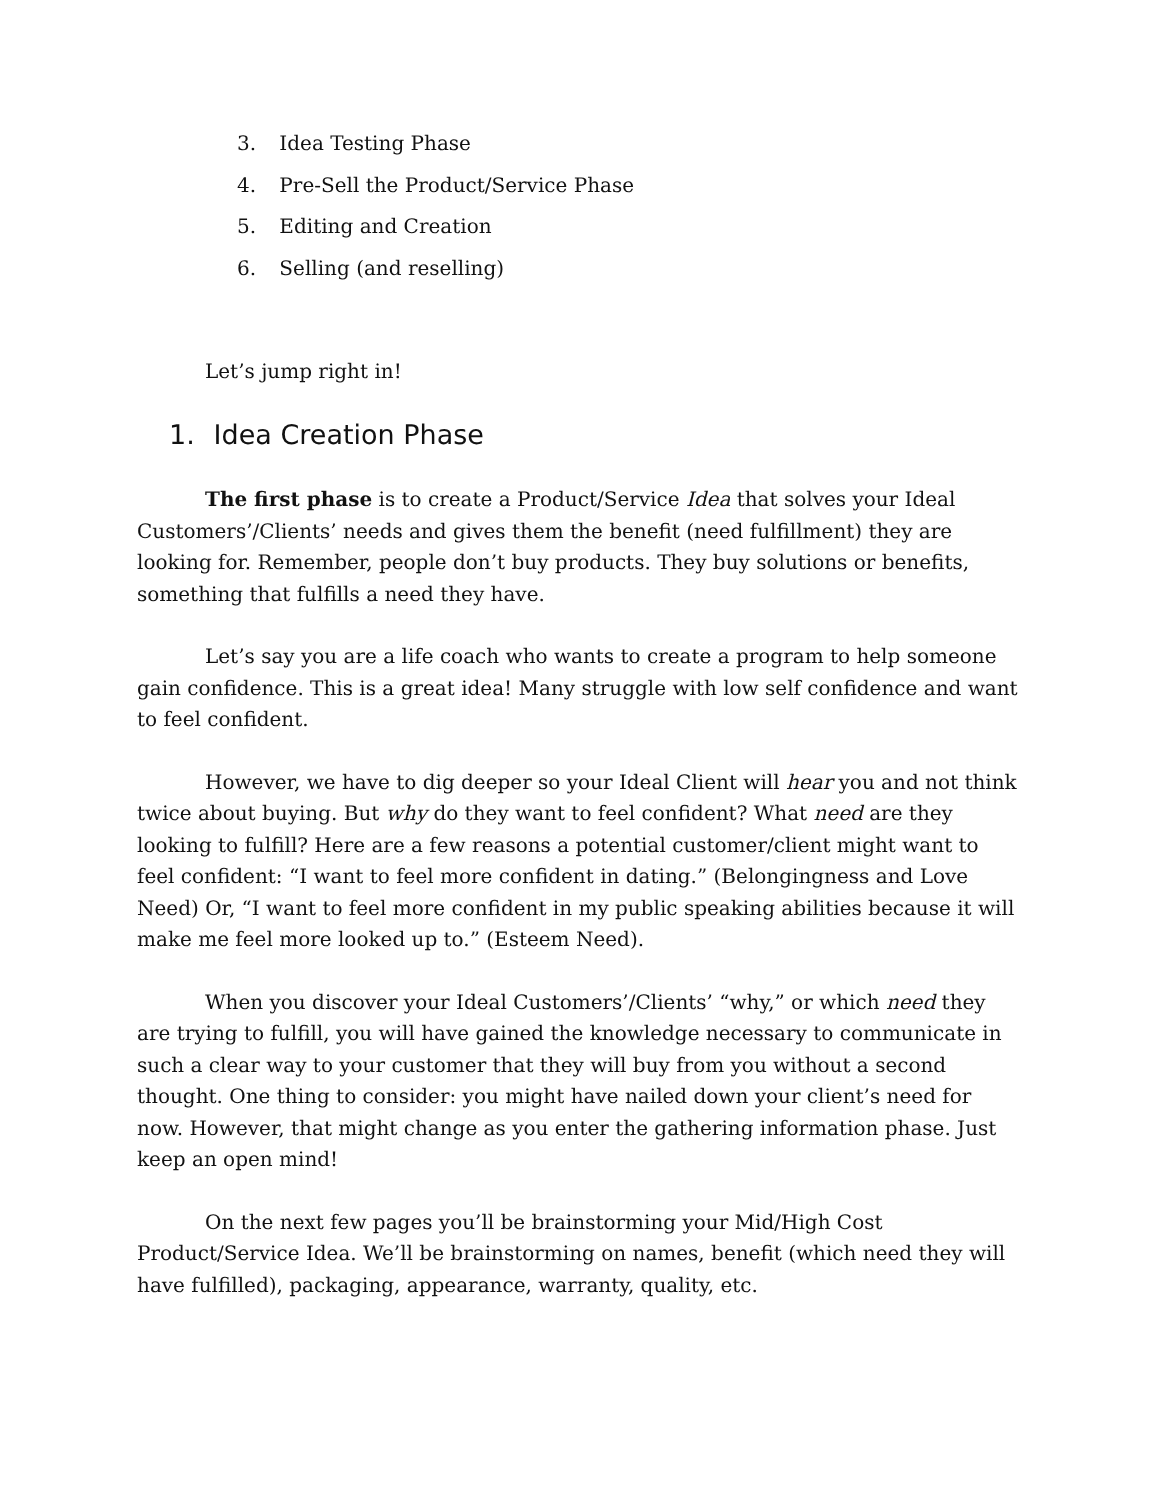3. Idea Testing Phase
4. Pre-Sell the Product/Service Phase
5. Editing and Creation
6. Selling (and reselling)
Let’s jump right in!
1. Idea Creation Phase
The first phase is to create a Product/Service Idea that solves your Ideal Customers’/Clients’ needs and gives them the benefit (need fulfillment) they are looking for. Remember, people don’t buy products. They buy solutions or benefits, something that fulfills a need they have.
Let’s say you are a life coach who wants to create a program to help someone gain confidence. This is a great idea! Many struggle with low self confidence and want to feel confident.
However, we have to dig deeper so your Ideal Client will hear you and not think twice about buying. But why do they want to feel confident? What need are they looking to fulfill? Here are a few reasons a potential customer/client might want to feel confident: “I want to feel more confident in dating.” (Belongingness and Love Need) Or, “I want to feel more confident in my public speaking abilities because it will make me feel more looked up to.” (Esteem Need).
When you discover your Ideal Customers’/Clients’ “why,” or which need they are trying to fulfill, you will have gained the knowledge necessary to communicate in such a clear way to your customer that they will buy from you without a second thought. One thing to consider: you might have nailed down your client’s need for now. However, that might change as you enter the gathering information phase. Just keep an open mind!
On the next few pages you’ll be brainstorming your Mid/High Cost Product/Service Idea. We’ll be brainstorming on names, benefit (which need they will have fulfilled), packaging, appearance, warranty, quality, etc.